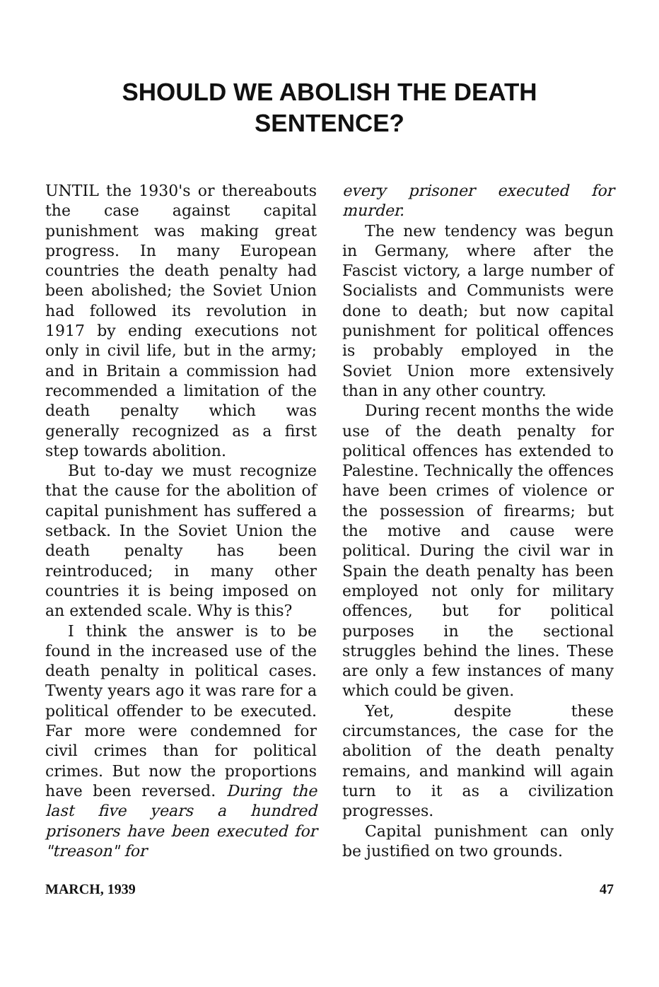SHOULD WE ABOLISH THE DEATH SENTENCE?
UNTIL the 1930's or thereabouts the case against capital punishment was making great progress. In many European countries the death penalty had been abolished; the Soviet Union had followed its revolution in 1917 by ending executions not only in civil life, but in the army; and in Britain a commission had recommended a limitation of the death penalty which was generally recognized as a first step towards abolition.
But to-day we must recognize that the cause for the abolition of capital punishment has suffered a setback. In the Soviet Union the death penalty has been reintroduced; in many other countries it is being imposed on an extended scale. Why is this?
I think the answer is to be found in the increased use of the death penalty in political cases. Twenty years ago it was rare for a political offender to be executed. Far more were condemned for civil crimes than for political crimes. But now the proportions have been reversed. During the last five years a hundred prisoners have been executed for "treason" for
every prisoner executed for murder.
The new tendency was begun in Germany, where after the Fascist victory, a large number of Socialists and Communists were done to death; but now capital punishment for political offences is probably employed in the Soviet Union more extensively than in any other country.
During recent months the wide use of the death penalty for political offences has extended to Palestine. Technically the offences have been crimes of violence or the possession of firearms; but the motive and cause were political. During the civil war in Spain the death penalty has been employed not only for military offences, but for political purposes in the sectional struggles behind the lines. These are only a few instances of many which could be given.
Yet, despite these circumstances, the case for the abolition of the death penalty remains, and mankind will again turn to it as a civilization progresses.
Capital punishment can only be justified on two grounds.
MARCH, 1939 47